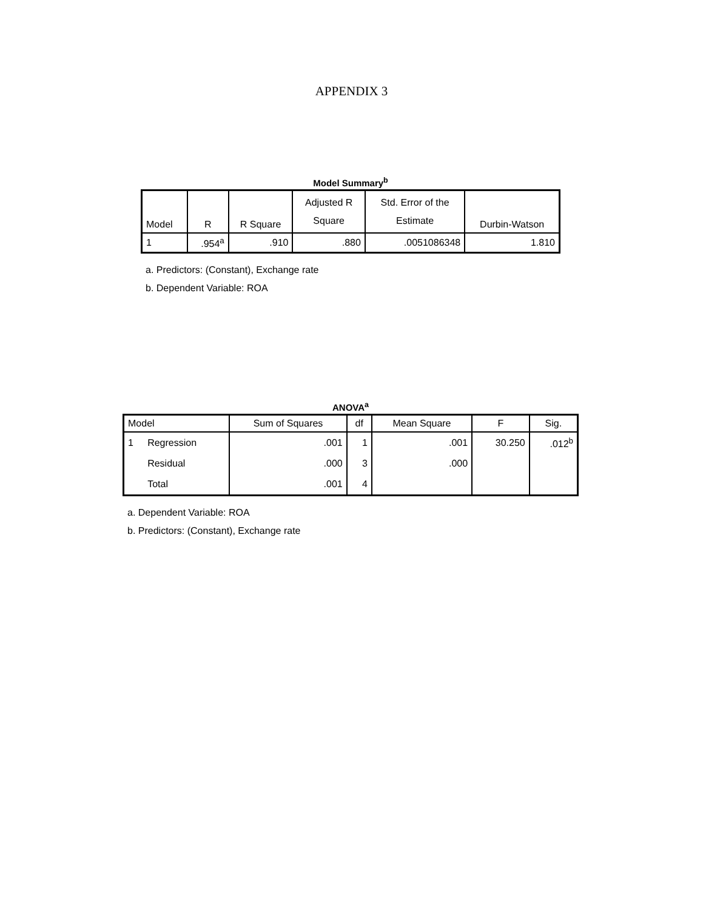APPENDIX 3
Model Summary<sup>b</sup>
| Model | R | R Square | Adjusted R Square | Std. Error of the Estimate | Durbin-Watson |
| --- | --- | --- | --- | --- | --- |
| 1 | .954<sup>a</sup> | .910 | .880 | .0051086348 | 1.810 |
a. Predictors: (Constant), Exchange rate
b. Dependent Variable: ROA
ANOVA<sup>a</sup>
| Model | | Sum of Squares | df | Mean Square | F | Sig. |
| --- | --- | --- | --- | --- | --- | --- |
| 1 | Regression | .001 | 1 | .001 | 30.250 | .012<sup>b</sup> |
| | Residual | .000 | 3 | .000 | | |
| | Total | .001 | 4 | | | |
a. Dependent Variable: ROA
b. Predictors: (Constant), Exchange rate